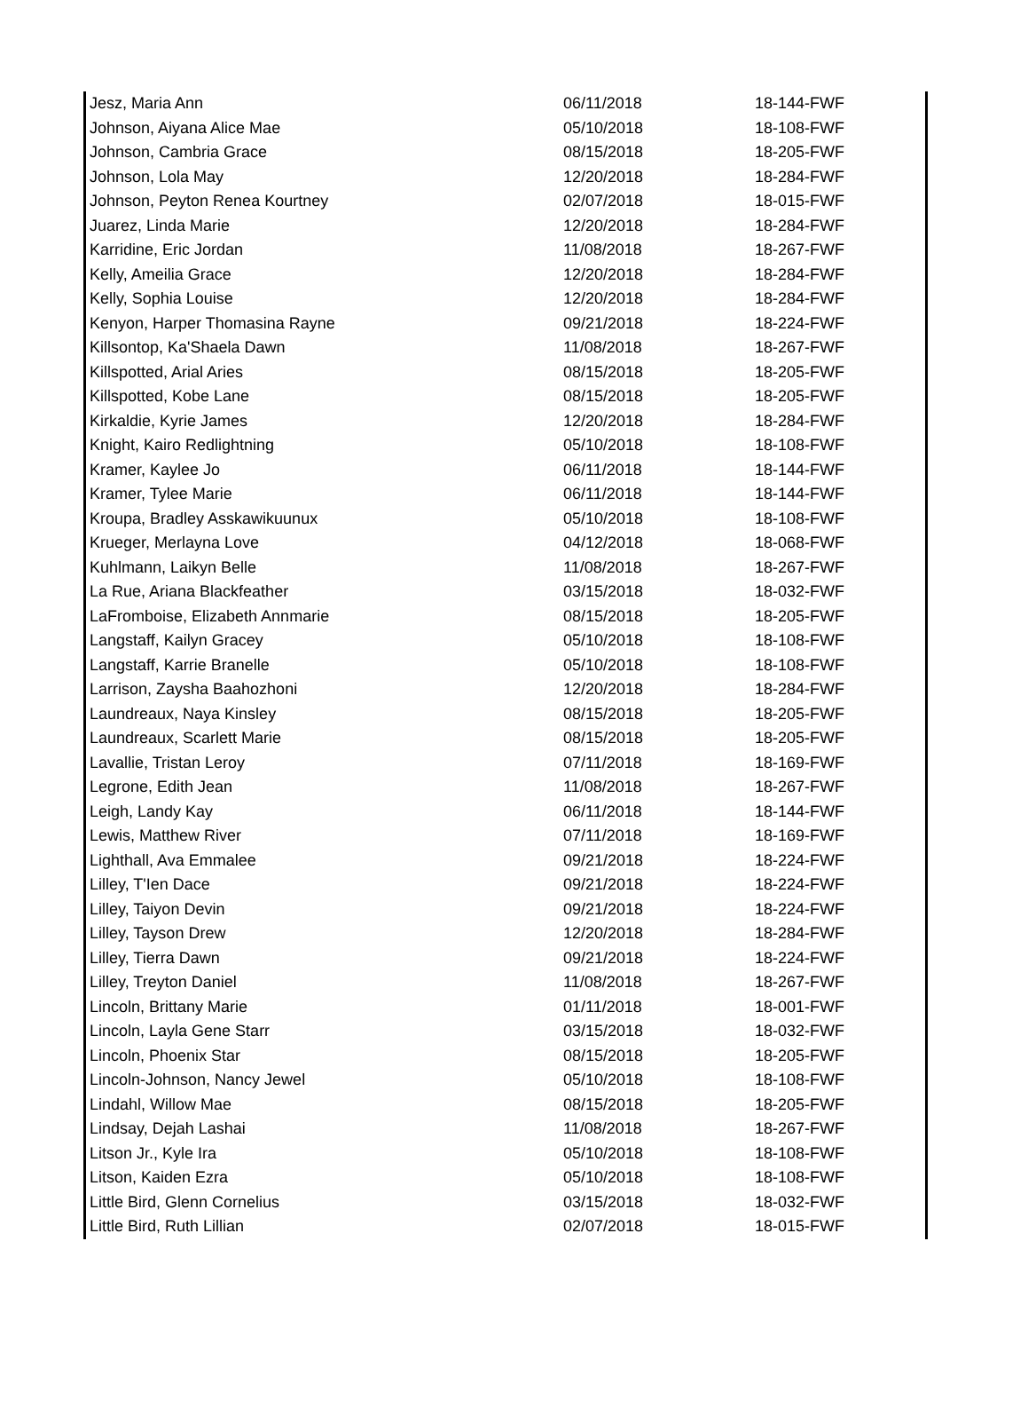| Jesz, Maria Ann | 06/11/2018 | 18-144-FWF |
| Johnson, Aiyana Alice Mae | 05/10/2018 | 18-108-FWF |
| Johnson, Cambria Grace | 08/15/2018 | 18-205-FWF |
| Johnson, Lola May | 12/20/2018 | 18-284-FWF |
| Johnson, Peyton Renea Kourtney | 02/07/2018 | 18-015-FWF |
| Juarez, Linda Marie | 12/20/2018 | 18-284-FWF |
| Karridine, Eric Jordan | 11/08/2018 | 18-267-FWF |
| Kelly, Ameilia Grace | 12/20/2018 | 18-284-FWF |
| Kelly, Sophia Louise | 12/20/2018 | 18-284-FWF |
| Kenyon, Harper Thomasina Rayne | 09/21/2018 | 18-224-FWF |
| Killsontop, Ka'Shaela Dawn | 11/08/2018 | 18-267-FWF |
| Killspotted, Arial Aries | 08/15/2018 | 18-205-FWF |
| Killspotted, Kobe Lane | 08/15/2018 | 18-205-FWF |
| Kirkaldie, Kyrie James | 12/20/2018 | 18-284-FWF |
| Knight, Kairo Redlightning | 05/10/2018 | 18-108-FWF |
| Kramer, Kaylee Jo | 06/11/2018 | 18-144-FWF |
| Kramer, Tylee Marie | 06/11/2018 | 18-144-FWF |
| Kroupa, Bradley Asskawikuunux | 05/10/2018 | 18-108-FWF |
| Krueger, Merlayna Love | 04/12/2018 | 18-068-FWF |
| Kuhlmann, Laikyn Belle | 11/08/2018 | 18-267-FWF |
| La Rue, Ariana Blackfeather | 03/15/2018 | 18-032-FWF |
| LaFromboise, Elizabeth Annmarie | 08/15/2018 | 18-205-FWF |
| Langstaff, Kailyn Gracey | 05/10/2018 | 18-108-FWF |
| Langstaff, Karrie Branelle | 05/10/2018 | 18-108-FWF |
| Larrison, Zaysha Baahozhoni | 12/20/2018 | 18-284-FWF |
| Laundreaux, Naya Kinsley | 08/15/2018 | 18-205-FWF |
| Laundreaux, Scarlett Marie | 08/15/2018 | 18-205-FWF |
| Lavallie, Tristan Leroy | 07/11/2018 | 18-169-FWF |
| Legrone, Edith Jean | 11/08/2018 | 18-267-FWF |
| Leigh, Landy Kay | 06/11/2018 | 18-144-FWF |
| Lewis, Matthew River | 07/11/2018 | 18-169-FWF |
| Lighthall, Ava Emmalee | 09/21/2018 | 18-224-FWF |
| Lilley, T'Ien Dace | 09/21/2018 | 18-224-FWF |
| Lilley, Taiyon Devin | 09/21/2018 | 18-224-FWF |
| Lilley, Tayson Drew | 12/20/2018 | 18-284-FWF |
| Lilley, Tierra Dawn | 09/21/2018 | 18-224-FWF |
| Lilley, Treyton Daniel | 11/08/2018 | 18-267-FWF |
| Lincoln, Brittany Marie | 01/11/2018 | 18-001-FWF |
| Lincoln, Layla Gene Starr | 03/15/2018 | 18-032-FWF |
| Lincoln, Phoenix Star | 08/15/2018 | 18-205-FWF |
| Lincoln-Johnson, Nancy Jewel | 05/10/2018 | 18-108-FWF |
| Lindahl, Willow Mae | 08/15/2018 | 18-205-FWF |
| Lindsay, Dejah Lashai | 11/08/2018 | 18-267-FWF |
| Litson Jr., Kyle Ira | 05/10/2018 | 18-108-FWF |
| Litson, Kaiden Ezra | 05/10/2018 | 18-108-FWF |
| Little Bird, Glenn Cornelius | 03/15/2018 | 18-032-FWF |
| Little Bird, Ruth Lillian | 02/07/2018 | 18-015-FWF |